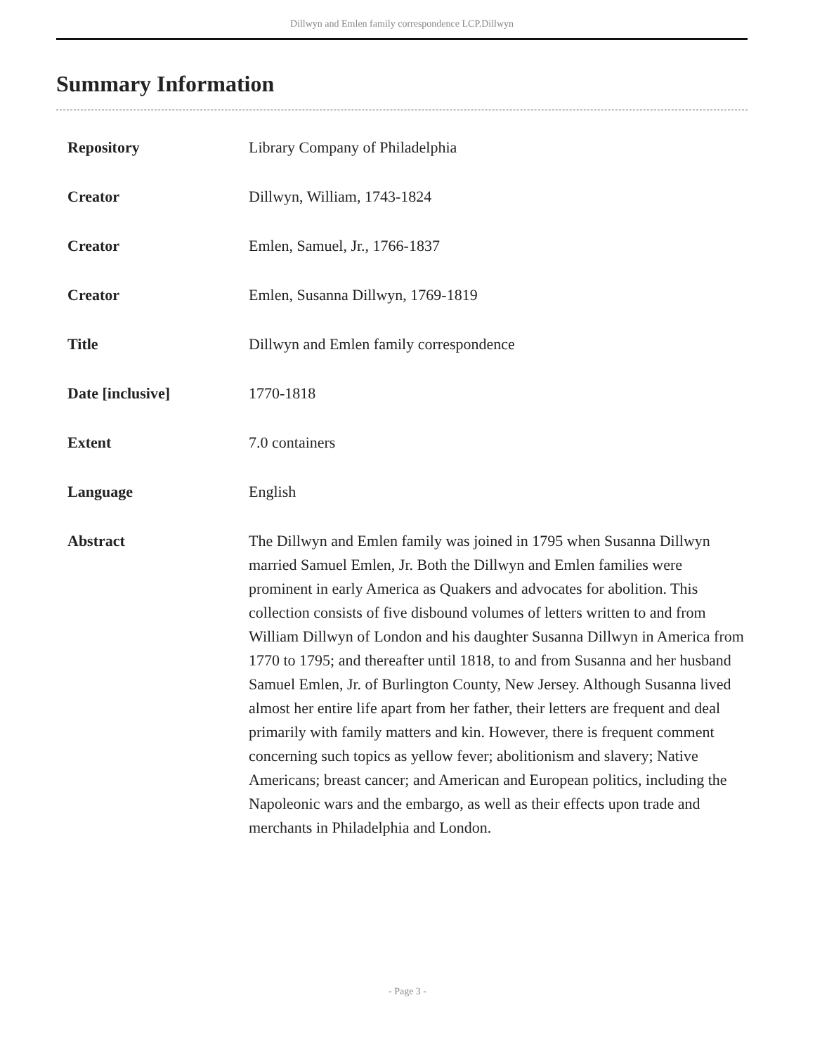Dillwyn and Emlen family correspondence LCP.Dillwyn
Summary Information
| Repository | Library Company of Philadelphia |
| Creator | Dillwyn, William, 1743-1824 |
| Creator | Emlen, Samuel, Jr., 1766-1837 |
| Creator | Emlen, Susanna Dillwyn, 1769-1819 |
| Title | Dillwyn and Emlen family correspondence |
| Date [inclusive] | 1770-1818 |
| Extent | 7.0 containers |
| Language | English |
| Abstract | The Dillwyn and Emlen family was joined in 1795 when Susanna Dillwyn married Samuel Emlen, Jr. Both the Dillwyn and Emlen families were prominent in early America as Quakers and advocates for abolition. This collection consists of five disbound volumes of letters written to and from William Dillwyn of London and his daughter Susanna Dillwyn in America from 1770 to 1795; and thereafter until 1818, to and from Susanna and her husband Samuel Emlen, Jr. of Burlington County, New Jersey. Although Susanna lived almost her entire life apart from her father, their letters are frequent and deal primarily with family matters and kin. However, there is frequent comment concerning such topics as yellow fever; abolitionism and slavery; Native Americans; breast cancer; and American and European politics, including the Napoleonic wars and the embargo, as well as their effects upon trade and merchants in Philadelphia and London. |
- Page 3 -